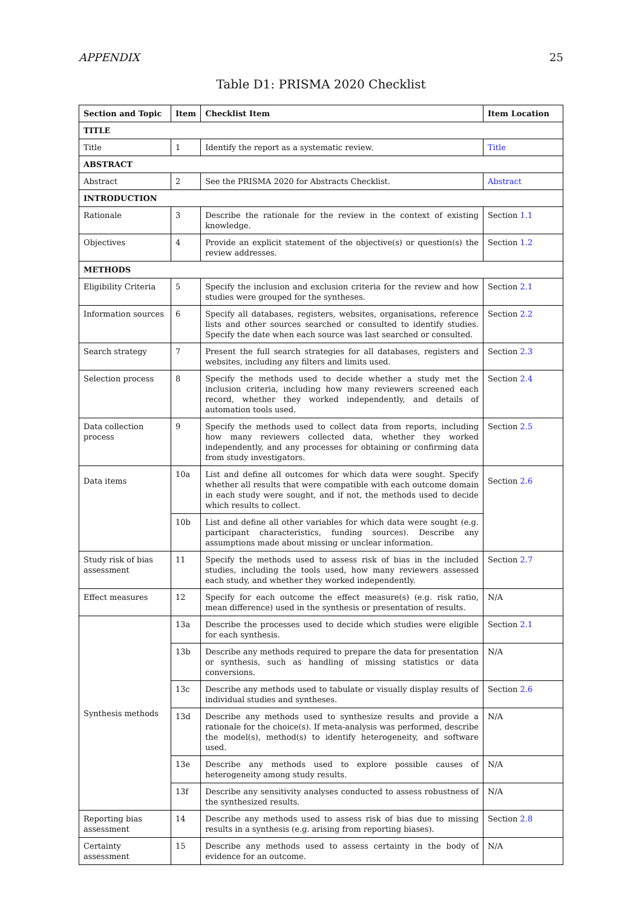APPENDIX 25
Table D1: PRISMA 2020 Checklist
| Section and Topic | Item | Checklist Item | Item Location |
| --- | --- | --- | --- |
| TITLE | | | |
| Title | 1 | Identify the report as a systematic review. | Title |
| ABSTRACT | | | |
| Abstract | 2 | See the PRISMA 2020 for Abstracts Checklist. | Abstract |
| INTRODUCTION | | | |
| Rationale | 3 | Describe the rationale for the review in the context of existing knowledge. | Section 1.1 |
| Objectives | 4 | Provide an explicit statement of the objective(s) or question(s) the review addresses. | Section 1.2 |
| METHODS | | | |
| Eligibility Criteria | 5 | Specify the inclusion and exclusion criteria for the review and how studies were grouped for the syntheses. | Section 2.1 |
| Information sources | 6 | Specify all databases, registers, websites, organisations, reference lists and other sources searched or consulted to identify studies. Specify the date when each source was last searched or consulted. | Section 2.2 |
| Search strategy | 7 | Present the full search strategies for all databases, registers and websites, including any filters and limits used. | Section 2.3 |
| Selection process | 8 | Specify the methods used to decide whether a study met the inclusion criteria, including how many reviewers screened each record, whether they worked independently, and details of automation tools used. | Section 2.4 |
| Data collection process | 9 | Specify the methods used to collect data from reports, including how many reviewers collected data, whether they worked independently, and any processes for obtaining or confirming data from study investigators. | Section 2.5 |
| Data items | 10a | List and define all outcomes for which data were sought. Specify whether all results that were compatible with each outcome domain in each study were sought, and if not, the methods used to decide which results to collect. | Section 2.6 |
| | 10b | List and define all other variables for which data were sought (e.g. participant characteristics, funding sources). Describe any assumptions made about missing or unclear information. | |
| Study risk of bias assessment | 11 | Specify the methods used to assess risk of bias in the included studies, including the tools used, how many reviewers assessed each study, and whether they worked independently. | Section 2.7 |
| Effect measures | 12 | Specify for each outcome the effect measure(s) (e.g. risk ratio, mean difference) used in the synthesis or presentation of results. | N/A |
| Synthesis methods | 13a | Describe the processes used to decide which studies were eligible for each synthesis. | Section 2.1 |
| | 13b | Describe any methods required to prepare the data for presentation or synthesis, such as handling of missing statistics or data conversions. | N/A |
| | 13c | Describe any methods used to tabulate or visually display results of individual studies and syntheses. | Section 2.6 |
| | 13d | Describe any methods used to synthesize results and provide a rationale for the choice(s). If meta-analysis was performed, describe the model(s), method(s) to identify heterogeneity, and software used. | N/A |
| | 13e | Describe any methods used to explore possible causes of heterogeneity among study results. | N/A |
| | 13f | Describe any sensitivity analyses conducted to assess robustness of the synthesized results. | N/A |
| Reporting bias assessment | 14 | Describe any methods used to assess risk of bias due to missing results in a synthesis (e.g. arising from reporting biases). | Section 2.8 |
| Certainty assessment | 15 | Describe any methods used to assess certainty in the body of evidence for an outcome. | N/A |